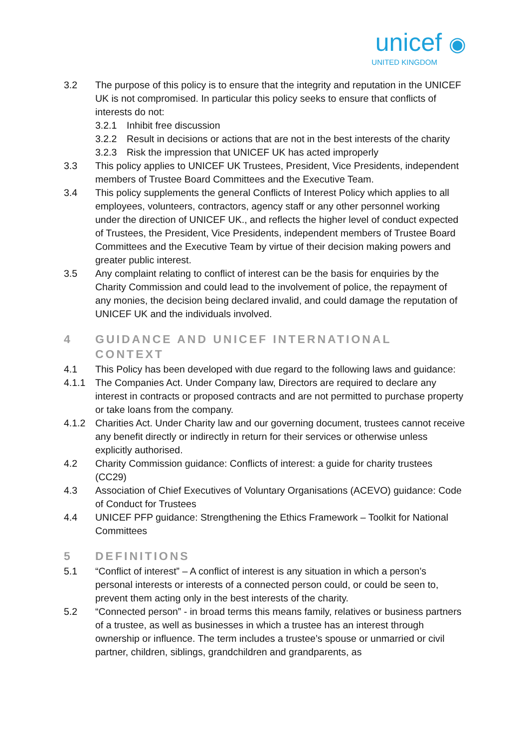unicef ◉
UNITED KINGDOM
3.2 The purpose of this policy is to ensure that the integrity and reputation in the UNICEF UK is not compromised. In particular this policy seeks to ensure that conflicts of interests do not:
3.2.1 Inhibit free discussion
3.2.2 Result in decisions or actions that are not in the best interests of the charity
3.2.3 Risk the impression that UNICEF UK has acted improperly
3.3 This policy applies to UNICEF UK Trustees, President, Vice Presidents, independent members of Trustee Board Committees and the Executive Team.
3.4 This policy supplements the general Conflicts of Interest Policy which applies to all employees, volunteers, contractors, agency staff or any other personnel working under the direction of UNICEF UK., and reflects the higher level of conduct expected of Trustees, the President, Vice Presidents, independent members of Trustee Board Committees and the Executive Team by virtue of their decision making powers and greater public interest.
3.5 Any complaint relating to conflict of interest can be the basis for enquiries by the Charity Commission and could lead to the involvement of police, the repayment of any monies, the decision being declared invalid, and could damage the reputation of UNICEF UK and the individuals involved.
4 GUIDANCE AND UNICEF INTERNATIONAL CONTEXT
4.1 This Policy has been developed with due regard to the following laws and guidance:
4.1.1 The Companies Act. Under Company law, Directors are required to declare any interest in contracts or proposed contracts and are not permitted to purchase property or take loans from the company.
4.1.2 Charities Act. Under Charity law and our governing document, trustees cannot receive any benefit directly or indirectly in return for their services or otherwise unless explicitly authorised.
4.2 Charity Commission guidance: Conflicts of interest: a guide for charity trustees (CC29)
4.3 Association of Chief Executives of Voluntary Organisations (ACEVO) guidance: Code of Conduct for Trustees
4.4 UNICEF PFP guidance: Strengthening the Ethics Framework – Toolkit for National Committees
5 DEFINITIONS
5.1 “Conflict of interest” – A conflict of interest is any situation in which a person’s personal interests or interests of a connected person could, or could be seen to, prevent them acting only in the best interests of the charity.
5.2 “Connected person” - in broad terms this means family, relatives or business partners of a trustee, as well as businesses in which a trustee has an interest through ownership or influence. The term includes a trustee’s spouse or unmarried or civil partner, children, siblings, grandchildren and grandparents, as